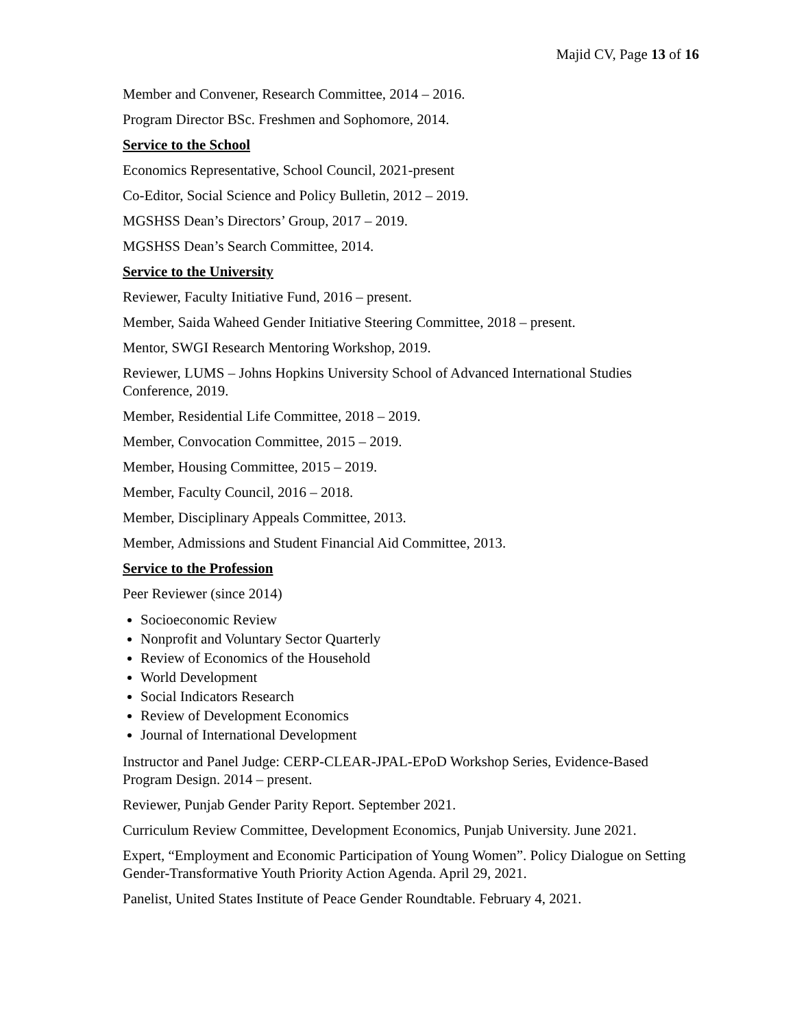Majid CV, Page 13 of 16
Member and Convener, Research Committee, 2014 – 2016.
Program Director BSc. Freshmen and Sophomore, 2014.
Service to the School
Economics Representative, School Council, 2021-present
Co-Editor, Social Science and Policy Bulletin, 2012 – 2019.
MGSHSS Dean’s Directors’ Group, 2017 – 2019.
MGSHSS Dean’s Search Committee, 2014.
Service to the University
Reviewer, Faculty Initiative Fund, 2016 – present.
Member, Saida Waheed Gender Initiative Steering Committee, 2018 – present.
Mentor, SWGI Research Mentoring Workshop, 2019.
Reviewer, LUMS – Johns Hopkins University School of Advanced International Studies Conference, 2019.
Member, Residential Life Committee, 2018 – 2019.
Member, Convocation Committee, 2015 – 2019.
Member, Housing Committee, 2015 – 2019.
Member, Faculty Council, 2016 – 2018.
Member, Disciplinary Appeals Committee, 2013.
Member, Admissions and Student Financial Aid Committee, 2013.
Service to the Profession
Peer Reviewer (since 2014)
Socioeconomic Review
Nonprofit and Voluntary Sector Quarterly
Review of Economics of the Household
World Development
Social Indicators Research
Review of Development Economics
Journal of International Development
Instructor and Panel Judge: CERP-CLEAR-JPAL-EPoD Workshop Series, Evidence-Based Program Design. 2014 – present.
Reviewer, Punjab Gender Parity Report. September 2021.
Curriculum Review Committee, Development Economics, Punjab University. June 2021.
Expert, “Employment and Economic Participation of Young Women”. Policy Dialogue on Setting Gender-Transformative Youth Priority Action Agenda. April 29, 2021.
Panelist, United States Institute of Peace Gender Roundtable. February 4, 2021.